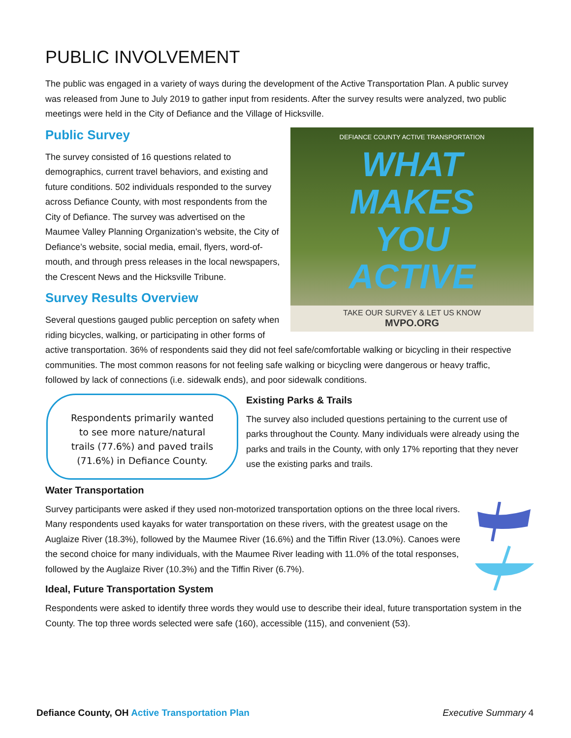PUBLIC INVOLVEMENT
The public was engaged in a variety of ways during the development of the Active Transportation Plan. A public survey was released from June to July 2019 to gather input from residents. After the survey results were analyzed, two public meetings were held in the City of Defiance and the Village of Hicksville.
DEFIANCE COUNTY ACTIVE TRANSPORTATION
WHAT
MAKES
YOU
ACTIVE
TAKE OUR SURVEY & LET US KNOW
MVPO.ORG
Public Survey
The survey consisted of 16 questions related to demographics, current travel behaviors, and existing and future conditions. 502 individuals responded to the survey across Defiance County, with most respondents from the City of Defiance. The survey was advertised on the Maumee Valley Planning Organization’s website, the City of Defiance’s website, social media, email, flyers, word-of-mouth, and through press releases in the local newspapers, the Crescent News and the Hicksville Tribune.
Survey Results Overview
Several questions gauged public perception on safety when riding bicycles, walking, or participating in other forms of active transportation. 36% of respondents said they did not feel safe/comfortable walking or bicycling in their respective communities. The most common reasons for not feeling safe walking or bicycling were dangerous or heavy traffic, followed by lack of connections (i.e. sidewalk ends), and poor sidewalk conditions.
Respondents primarily wanted to see more nature/natural trails (77.6%) and paved trails (71.6%) in Defiance County.
Existing Parks & Trails
The survey also included questions pertaining to the current use of parks throughout the County. Many individuals were already using the parks and trails in the County, with only 17% reporting that they never use the existing parks and trails.
Water Transportation
Survey participants were asked if they used non-motorized transportation options on the three local rivers. Many respondents used kayaks for water transportation on these rivers, with the greatest usage on the Auglaize River (18.3%), followed by the Maumee River (16.6%) and the Tiffin River (13.0%). Canoes were the second choice for many individuals, with the Maumee River leading with 11.0% of the total responses, followed by the Auglaize River (10.3%) and the Tiffin River (6.7%).
Ideal, Future Transportation System
Respondents were asked to identify three words they would use to describe their ideal, future transportation system in the County. The top three words selected were safe (160), accessible (115), and convenient (53).
Defiance County, OH Active Transportation Plan Executive Summary 4